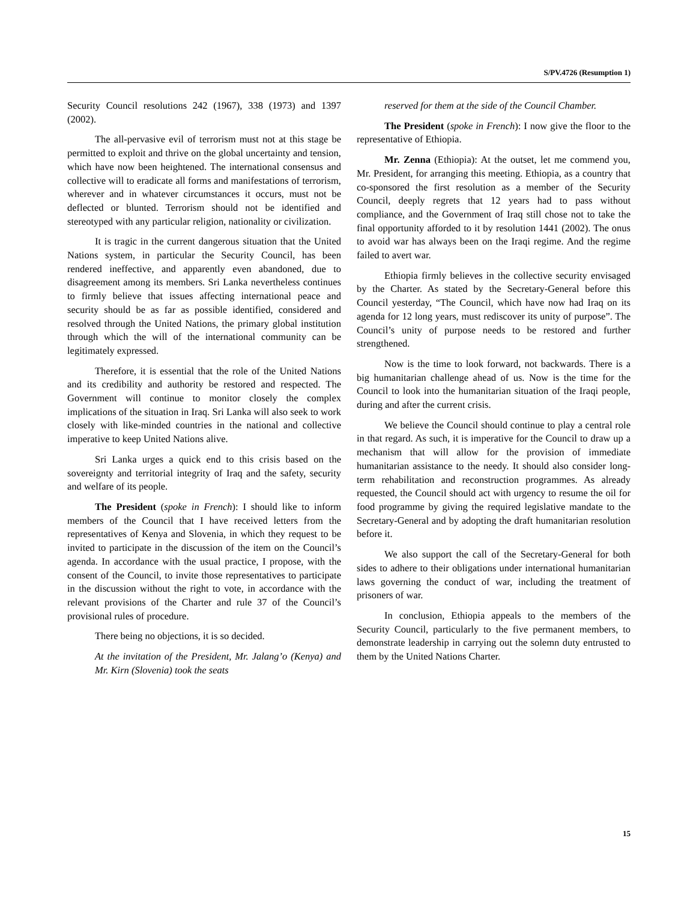S/PV.4726 (Resumption 1)
Security Council resolutions 242 (1967), 338 (1973) and 1397 (2002).
The all-pervasive evil of terrorism must not at this stage be permitted to exploit and thrive on the global uncertainty and tension, which have now been heightened. The international consensus and collective will to eradicate all forms and manifestations of terrorism, wherever and in whatever circumstances it occurs, must not be deflected or blunted. Terrorism should not be identified and stereotyped with any particular religion, nationality or civilization.
It is tragic in the current dangerous situation that the United Nations system, in particular the Security Council, has been rendered ineffective, and apparently even abandoned, due to disagreement among its members. Sri Lanka nevertheless continues to firmly believe that issues affecting international peace and security should be as far as possible identified, considered and resolved through the United Nations, the primary global institution through which the will of the international community can be legitimately expressed.
Therefore, it is essential that the role of the United Nations and its credibility and authority be restored and respected. The Government will continue to monitor closely the complex implications of the situation in Iraq. Sri Lanka will also seek to work closely with like-minded countries in the national and collective imperative to keep United Nations alive.
Sri Lanka urges a quick end to this crisis based on the sovereignty and territorial integrity of Iraq and the safety, security and welfare of its people.
The President (spoke in French): I should like to inform members of the Council that I have received letters from the representatives of Kenya and Slovenia, in which they request to be invited to participate in the discussion of the item on the Council’s agenda. In accordance with the usual practice, I propose, with the consent of the Council, to invite those representatives to participate in the discussion without the right to vote, in accordance with the relevant provisions of the Charter and rule 37 of the Council’s provisional rules of procedure.
There being no objections, it is so decided.
At the invitation of the President, Mr. Jalang’o (Kenya) and Mr. Kirn (Slovenia) took the seats
reserved for them at the side of the Council Chamber.
The President (spoke in French): I now give the floor to the representative of Ethiopia.
Mr. Zenna (Ethiopia): At the outset, let me commend you, Mr. President, for arranging this meeting. Ethiopia, as a country that co-sponsored the first resolution as a member of the Security Council, deeply regrets that 12 years had to pass without compliance, and the Government of Iraq still chose not to take the final opportunity afforded to it by resolution 1441 (2002). The onus to avoid war has always been on the Iraqi regime. And the regime failed to avert war.
Ethiopia firmly believes in the collective security envisaged by the Charter. As stated by the Secretary-General before this Council yesterday, “The Council, which have now had Iraq on its agenda for 12 long years, must rediscover its unity of purpose”. The Council’s unity of purpose needs to be restored and further strengthened.
Now is the time to look forward, not backwards. There is a big humanitarian challenge ahead of us. Now is the time for the Council to look into the humanitarian situation of the Iraqi people, during and after the current crisis.
We believe the Council should continue to play a central role in that regard. As such, it is imperative for the Council to draw up a mechanism that will allow for the provision of immediate humanitarian assistance to the needy. It should also consider long-term rehabilitation and reconstruction programmes. As already requested, the Council should act with urgency to resume the oil for food programme by giving the required legislative mandate to the Secretary-General and by adopting the draft humanitarian resolution before it.
We also support the call of the Secretary-General for both sides to adhere to their obligations under international humanitarian laws governing the conduct of war, including the treatment of prisoners of war.
In conclusion, Ethiopia appeals to the members of the Security Council, particularly to the five permanent members, to demonstrate leadership in carrying out the solemn duty entrusted to them by the United Nations Charter.
15